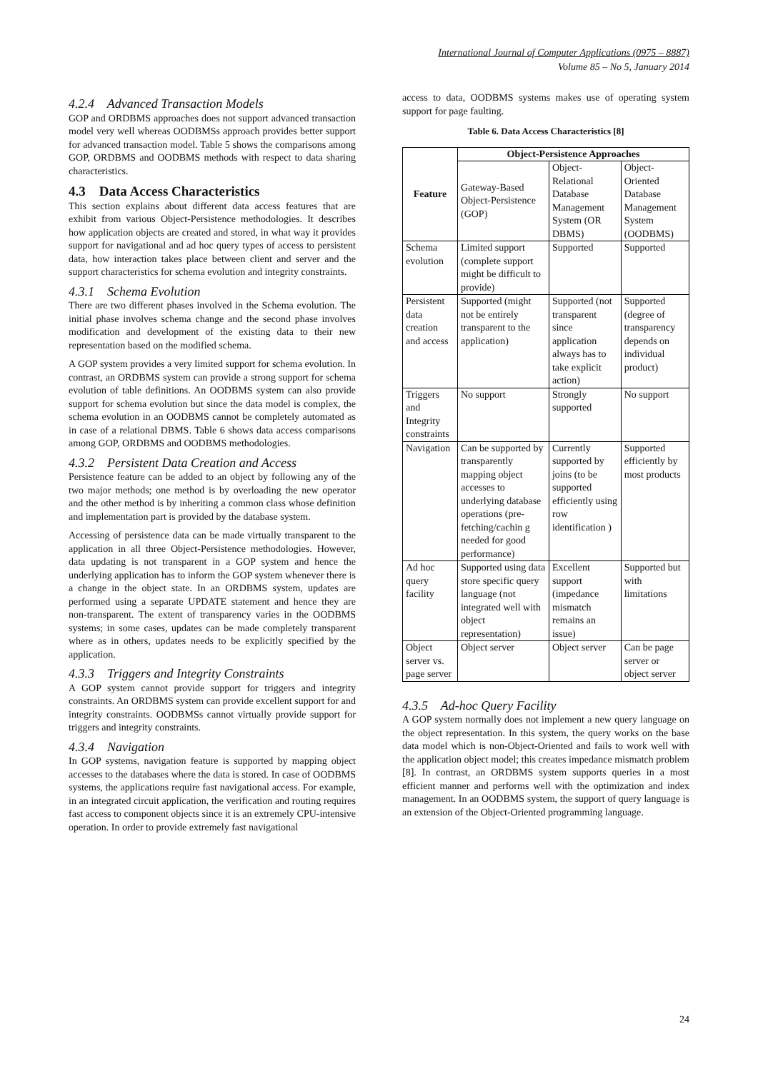International Journal of Computer Applications (0975 – 8887)
Volume 85 – No 5, January 2014
4.2.4 Advanced Transaction Models
GOP and ORDBMS approaches does not support advanced transaction model very well whereas OODBMSs approach provides better support for advanced transaction model. Table 5 shows the comparisons among GOP, ORDBMS and OODBMS methods with respect to data sharing characteristics.
4.3 Data Access Characteristics
This section explains about different data access features that are exhibit from various Object-Persistence methodologies. It describes how application objects are created and stored, in what way it provides support for navigational and ad hoc query types of access to persistent data, how interaction takes place between client and server and the support characteristics for schema evolution and integrity constraints.
4.3.1 Schema Evolution
There are two different phases involved in the Schema evolution. The initial phase involves schema change and the second phase involves modification and development of the existing data to their new representation based on the modified schema.
A GOP system provides a very limited support for schema evolution. In contrast, an ORDBMS system can provide a strong support for schema evolution of table definitions. An OODBMS system can also provide support for schema evolution but since the data model is complex, the schema evolution in an OODBMS cannot be completely automated as in case of a relational DBMS. Table 6 shows data access comparisons among GOP, ORDBMS and OODBMS methodologies.
4.3.2 Persistent Data Creation and Access
Persistence feature can be added to an object by following any of the two major methods; one method is by overloading the new operator and the other method is by inheriting a common class whose definition and implementation part is provided by the database system.
Accessing of persistence data can be made virtually transparent to the application in all three Object-Persistence methodologies. However, data updating is not transparent in a GOP system and hence the underlying application has to inform the GOP system whenever there is a change in the object state. In an ORDBMS system, updates are performed using a separate UPDATE statement and hence they are non-transparent. The extent of transparency varies in the OODBMS systems; in some cases, updates can be made completely transparent where as in others, updates needs to be explicitly specified by the application.
4.3.3 Triggers and Integrity Constraints
A GOP system cannot provide support for triggers and integrity constraints. An ORDBMS system can provide excellent support for and integrity constraints. OODBMSs cannot virtually provide support for triggers and integrity constraints.
4.3.4 Navigation
In GOP systems, navigation feature is supported by mapping object accesses to the databases where the data is stored. In case of OODBMS systems, the applications require fast navigational access. For example, in an integrated circuit application, the verification and routing requires fast access to component objects since it is an extremely CPU-intensive operation. In order to provide extremely fast navigational
access to data, OODBMS systems makes use of operating system support for page faulting.
Table 6. Data Access Characteristics [8]
| Feature | Object-Persistence Approaches | | |
| --- | --- | --- | --- |
| | Gateway-Based Object-Persistence (GOP) | Object-Relational Database Management System (OR DBMS) | Object-Oriented Database Management System (OODBMS) |
| Schema evolution | Limited support (complete support might be difficult to provide) | Supported | Supported |
| Persistent data creation and access | Supported (might not be entirely transparent to the application) | Supported (not transparent since application always has to take explicit action) | Supported (degree of transparency depends on individual product) |
| Triggers and Integrity constraints | No support | Strongly supported | No support |
| Navigation | Can be supported by transparently mapping object accesses to underlying database operations (pre-fetching/cachin g needed for good performance) | Currently supported by joins (to be supported efficiently using row identification ) | Supported efficiently by most products |
| Ad hoc query facility | Supported using data store specific query language (not integrated well with object representation) | Excellent support (impedance mismatch remains an issue) | Supported but with limitations |
| Object server vs. page server | Object server | Object server | Can be page server or object server |
4.3.5 Ad-hoc Query Facility
A GOP system normally does not implement a new query language on the object representation. In this system, the query works on the base data model which is non-Object-Oriented and fails to work well with the application object model; this creates impedance mismatch problem [8]. In contrast, an ORDBMS system supports queries in a most efficient manner and performs well with the optimization and index management. In an OODBMS system, the support of query language is an extension of the Object-Oriented programming language.
24